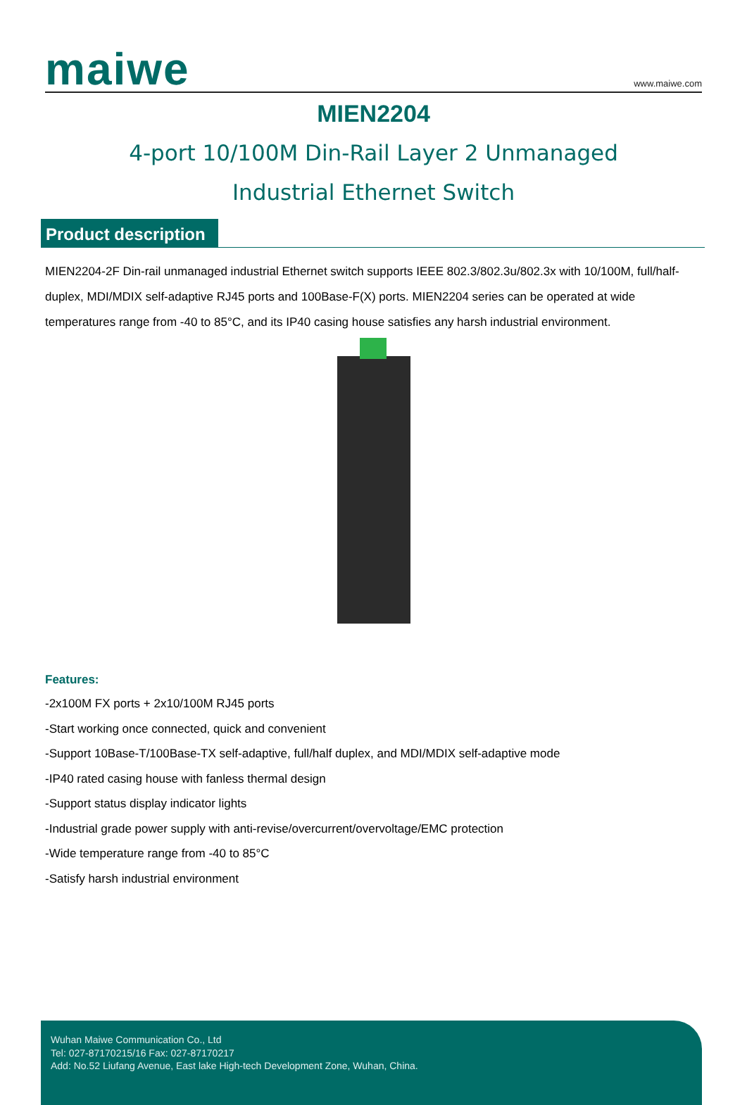maiwe
www.maiwe.com
MIEN2204
4-port 10/100M Din-Rail Layer 2 Unmanaged
Industrial Ethernet Switch
Product description
MIEN2204-2F Din-rail unmanaged industrial Ethernet switch supports IEEE 802.3/802.3u/802.3x with 10/100M, full/half-duplex, MDI/MDIX self-adaptive RJ45 ports and 100Base-F(X) ports. MIEN2204 series can be operated at wide temperatures range from -40 to 85°C, and its IP40 casing house satisfies any harsh industrial environment.
Features:
-2x100M FX ports + 2x10/100M RJ45 ports
-Start working once connected, quick and convenient
-Support 10Base-T/100Base-TX self-adaptive, full/half duplex, and MDI/MDIX self-adaptive mode
-IP40 rated casing house with fanless thermal design
-Support status display indicator lights
-Industrial grade power supply with anti-revise/overcurrent/overvoltage/EMC protection
-Wide temperature range from -40 to 85°C
-Satisfy harsh industrial environment
Wuhan Maiwe Communication Co., Ltd
Tel: 027-87170215/16 Fax: 027-87170217
Add: No.52 Liufang Avenue, East lake High-tech Development Zone, Wuhan, China.